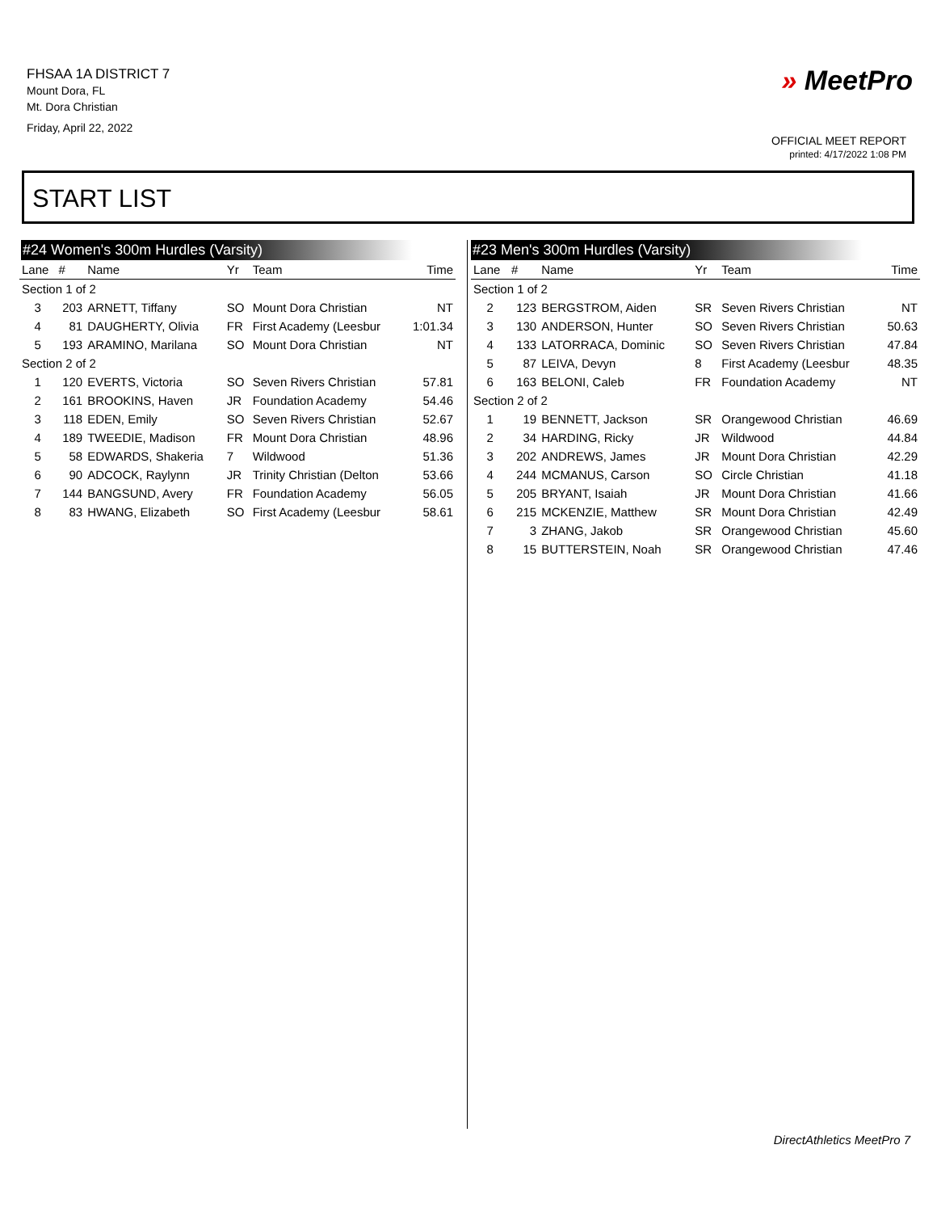FHSAA 1A DISTRICT 7
Mount Dora, FL
Mt. Dora Christian
Friday, April 22, 2022
» MeetPro
OFFICIAL MEET REPORT
printed: 4/17/2022 1:08 PM
START LIST
#24 Women's 300m Hurdles (Varsity)
| Lane | # | Name | Yr | Team | Time |
| --- | --- | --- | --- | --- | --- |
| Section 1 of 2 | | | | | |
| 3 | 203 | ARNETT, Tiffany | SO | Mount Dora Christian | NT |
| 4 | 81 | DAUGHERTY, Olivia | FR | First Academy (Leesbur | 1:01.34 |
| 5 | 193 | ARAMINO, Marilana | SO | Mount Dora Christian | NT |
| Section 2 of 2 | | | | | |
| 1 | 120 | EVERTS, Victoria | SO | Seven Rivers Christian | 57.81 |
| 2 | 161 | BROOKINS, Haven | JR | Foundation Academy | 54.46 |
| 3 | 118 | EDEN, Emily | SO | Seven Rivers Christian | 52.67 |
| 4 | 189 | TWEEDIE, Madison | FR | Mount Dora Christian | 48.96 |
| 5 | 58 | EDWARDS, Shakeria | 7 | Wildwood | 51.36 |
| 6 | 90 | ADCOCK, Raylynn | JR | Trinity Christian (Delton | 53.66 |
| 7 | 144 | BANGSUND, Avery | FR | Foundation Academy | 56.05 |
| 8 | 83 | HWANG, Elizabeth | SO | First Academy (Leesbur | 58.61 |
#23 Men's 300m Hurdles (Varsity)
| Lane | # | Name | Yr | Team | Time |
| --- | --- | --- | --- | --- | --- |
| Section 1 of 2 | | | | | |
| 2 | 123 | BERGSTROM, Aiden | SR | Seven Rivers Christian | NT |
| 3 | 130 | ANDERSON, Hunter | SO | Seven Rivers Christian | 50.63 |
| 4 | 133 | LATORRACA, Dominic | SO | Seven Rivers Christian | 47.84 |
| 5 | 87 | LEIVA, Devyn | 8 | First Academy (Leesbur | 48.35 |
| 6 | 163 | BELONI, Caleb | FR | Foundation Academy | NT |
| Section 2 of 2 | | | | | |
| 1 | 19 | BENNETT, Jackson | SR | Orangewood Christian | 46.69 |
| 2 | 34 | HARDING, Ricky | JR | Wildwood | 44.84 |
| 3 | 202 | ANDREWS, James | JR | Mount Dora Christian | 42.29 |
| 4 | 244 | MCMANUS, Carson | SO | Circle Christian | 41.18 |
| 5 | 205 | BRYANT, Isaiah | JR | Mount Dora Christian | 41.66 |
| 6 | 215 | MCKENZIE, Matthew | SR | Mount Dora Christian | 42.49 |
| 7 | 3 | ZHANG, Jakob | SR | Orangewood Christian | 45.60 |
| 8 | 15 | BUTTERSTEIN, Noah | SR | Orangewood Christian | 47.46 |
DirectAthletics MeetPro 7